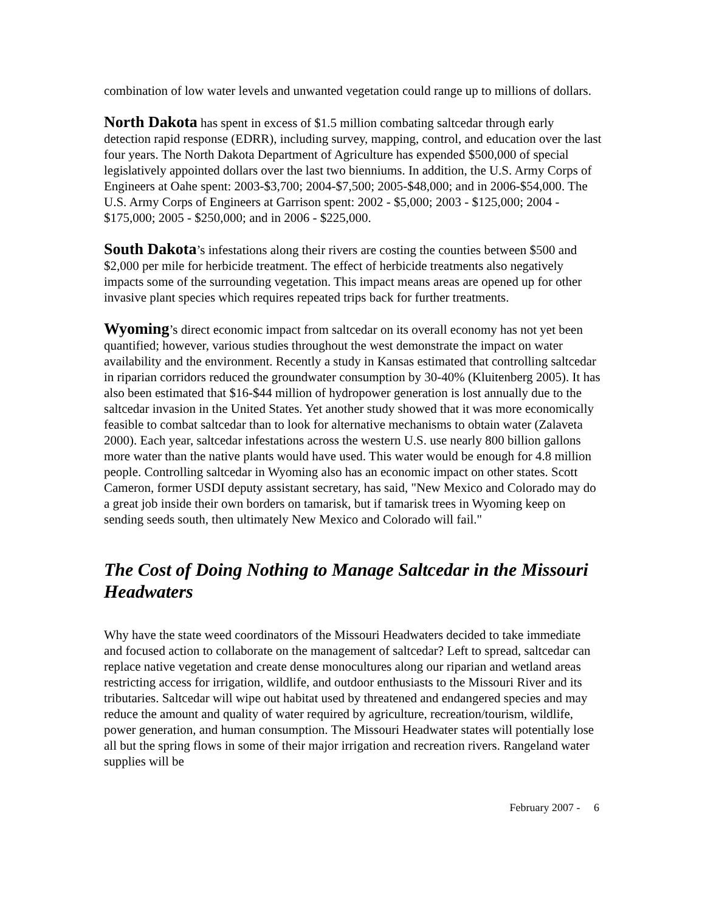combination of low water levels and unwanted vegetation could range up to millions of dollars.
North Dakota has spent in excess of $1.5 million combating saltcedar through early detection rapid response (EDRR), including survey, mapping, control, and education over the last four years. The North Dakota Department of Agriculture has expended $500,000 of special legislatively appointed dollars over the last two bienniums. In addition, the U.S. Army Corps of Engineers at Oahe spent: 2003-$3,700; 2004-$7,500; 2005-$48,000; and in 2006-$54,000. The U.S. Army Corps of Engineers at Garrison spent: 2002 - $5,000; 2003 - $125,000; 2004 - $175,000; 2005 - $250,000; and in 2006 - $225,000.
South Dakota’s infestations along their rivers are costing the counties between $500 and $2,000 per mile for herbicide treatment. The effect of herbicide treatments also negatively impacts some of the surrounding vegetation. This impact means areas are opened up for other invasive plant species which requires repeated trips back for further treatments.
Wyoming’s direct economic impact from saltcedar on its overall economy has not yet been quantified; however, various studies throughout the west demonstrate the impact on water availability and the environment. Recently a study in Kansas estimated that controlling saltcedar in riparian corridors reduced the groundwater consumption by 30-40% (Kluitenberg 2005). It has also been estimated that $16-$44 million of hydropower generation is lost annually due to the saltcedar invasion in the United States. Yet another study showed that it was more economically feasible to combat saltcedar than to look for alternative mechanisms to obtain water (Zalaveta 2000). Each year, saltcedar infestations across the western U.S. use nearly 800 billion gallons more water than the native plants would have used. This water would be enough for 4.8 million people. Controlling saltcedar in Wyoming also has an economic impact on other states. Scott Cameron, former USDI deputy assistant secretary, has said, "New Mexico and Colorado may do a great job inside their own borders on tamarisk, but if tamarisk trees in Wyoming keep on sending seeds south, then ultimately New Mexico and Colorado will fail."
The Cost of Doing Nothing to Manage Saltcedar in the Missouri Headwaters
Why have the state weed coordinators of the Missouri Headwaters decided to take immediate and focused action to collaborate on the management of saltcedar? Left to spread, saltcedar can replace native vegetation and create dense monocultures along our riparian and wetland areas restricting access for irrigation, wildlife, and outdoor enthusiasts to the Missouri River and its tributaries. Saltcedar will wipe out habitat used by threatened and endangered species and may reduce the amount and quality of water required by agriculture, recreation/tourism, wildlife, power generation, and human consumption. The Missouri Headwater states will potentially lose all but the spring flows in some of their major irrigation and recreation rivers. Rangeland water supplies will be
February 2007 - 6